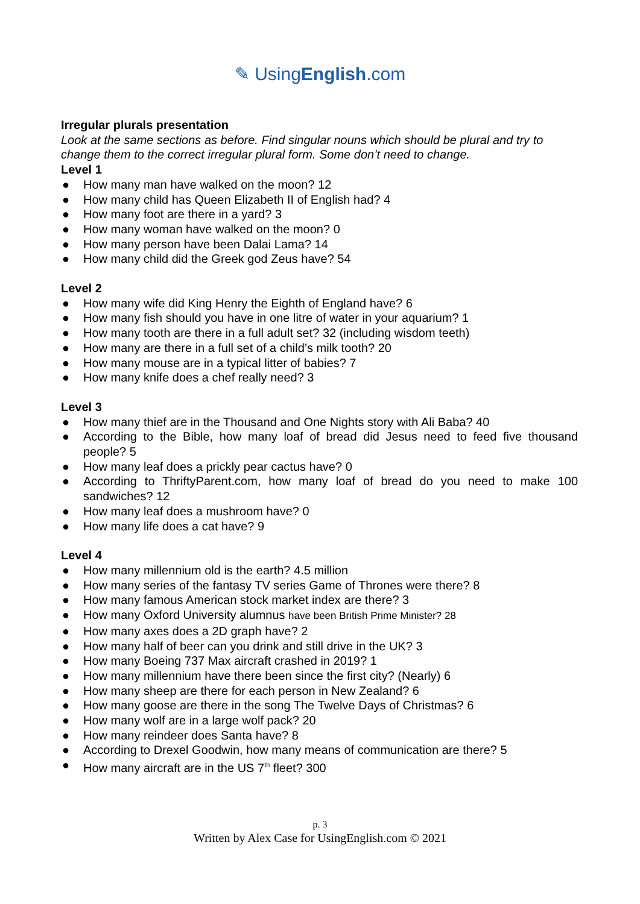✎ UsingEnglish.com
Irregular plurals presentation
Look at the same sections as before. Find singular nouns which should be plural and try to change them to the correct irregular plural form. Some don’t need to change.
Level 1
● How many man have walked on the moon? 12
● How many child has Queen Elizabeth II of English had? 4
● How many foot are there in a yard? 3
● How many woman have walked on the moon? 0
● How many person have been Dalai Lama? 14
● How many child did the Greek god Zeus have? 54
Level 2
● How many wife did King Henry the Eighth of England have? 6
● How many fish should you have in one litre of water in your aquarium? 1
● How many tooth are there in a full adult set? 32 (including wisdom teeth)
● How many are there in a full set of a child’s milk tooth? 20
● How many mouse are in a typical litter of babies? 7
● How many knife does a chef really need? 3
Level 3
● How many thief are in the Thousand and One Nights story with Ali Baba? 40
● According to the Bible, how many loaf of bread did Jesus need to feed five thousand people? 5
● How many leaf does a prickly pear cactus have? 0
● According to ThriftyParent.com, how many loaf of bread do you need to make 100 sandwiches? 12
● How many leaf does a mushroom have? 0
● How many life does a cat have? 9
Level 4
● How many millennium old is the earth? 4.5 million
● How many series of the fantasy TV series Game of Thrones were there? 8
● How many famous American stock market index are there? 3
● How many Oxford University alumnus have been British Prime Minister? 28
● How many axes does a 2D graph have? 2
● How many half of beer can you drink and still drive in the UK? 3
● How many Boeing 737 Max aircraft crashed in 2019? 1
● How many millennium have there been since the first city? (Nearly) 6
● How many sheep are there for each person in New Zealand? 6
● How many goose are there in the song The Twelve Days of Christmas? 6
● How many wolf are in a large wolf pack? 20
● How many reindeer does Santa have? 8
● According to Drexel Goodwin, how many means of communication are there? 5
● How many aircraft are in the US 7<sup>th</sup> fleet? 300
p. 3
Written by Alex Case for UsingEnglish.com © 2021